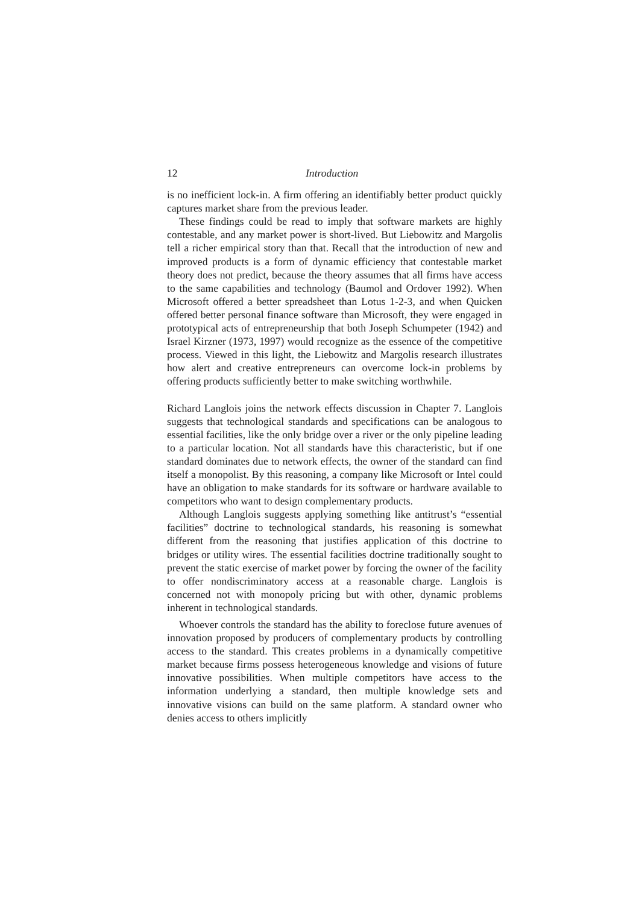12 Introduction
is no inefficient lock-in. A firm offering an identifiably better product quickly captures market share from the previous leader.
These findings could be read to imply that software markets are highly contestable, and any market power is short-lived. But Liebowitz and Margolis tell a richer empirical story than that. Recall that the introduction of new and improved products is a form of dynamic efficiency that contestable market theory does not predict, because the theory assumes that all firms have access to the same capabilities and technology (Baumol and Ordover 1992). When Microsoft offered a better spreadsheet than Lotus 1-2-3, and when Quicken offered better personal finance software than Microsoft, they were engaged in prototypical acts of entrepreneurship that both Joseph Schumpeter (1942) and Israel Kirzner (1973, 1997) would recognize as the essence of the competitive process. Viewed in this light, the Liebowitz and Margolis research illustrates how alert and creative entrepreneurs can overcome lock-in problems by offering products sufficiently better to make switching worthwhile.
Richard Langlois joins the network effects discussion in Chapter 7. Langlois suggests that technological standards and specifications can be analogous to essential facilities, like the only bridge over a river or the only pipeline leading to a particular location. Not all standards have this characteristic, but if one standard dominates due to network effects, the owner of the standard can find itself a monopolist. By this reasoning, a company like Microsoft or Intel could have an obligation to make standards for its software or hardware available to competitors who want to design complementary products.
Although Langlois suggests applying something like antitrust’s “essential facilities” doctrine to technological standards, his reasoning is somewhat different from the reasoning that justifies application of this doctrine to bridges or utility wires. The essential facilities doctrine traditionally sought to prevent the static exercise of market power by forcing the owner of the facility to offer nondiscriminatory access at a reasonable charge. Langlois is concerned not with monopoly pricing but with other, dynamic problems inherent in technological standards.
Whoever controls the standard has the ability to foreclose future avenues of innovation proposed by producers of complementary products by controlling access to the standard. This creates problems in a dynamically competitive market because firms possess heterogeneous knowledge and visions of future innovative possibilities. When multiple competitors have access to the information underlying a standard, then multiple knowledge sets and innovative visions can build on the same platform. A standard owner who denies access to others implicitly